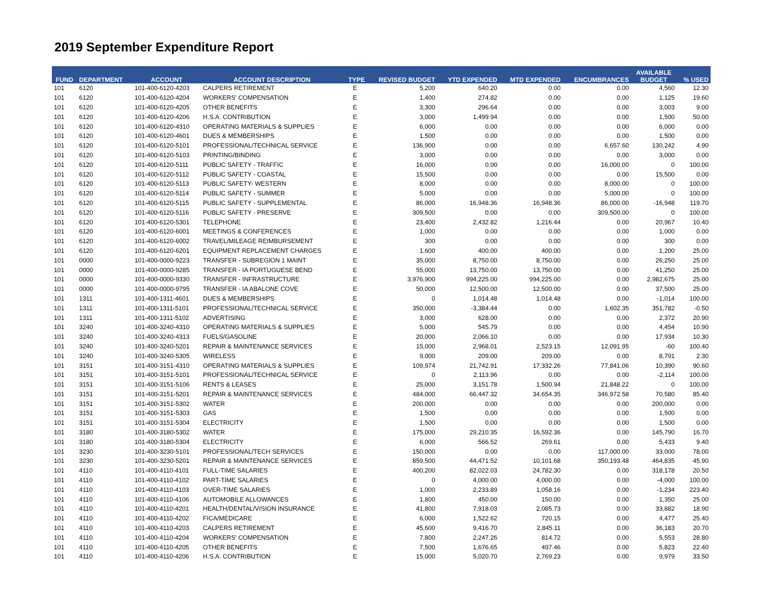2019 September Expenditure Report
| FUND | DEPARTMENT | ACCOUNT | ACCOUNT DESCRIPTION | TYPE | REVISED BUDGET | YTD EXPENDED | MTD EXPENDED | ENCUMBRANCES | AVAILABLE BUDGET | % USED |
| --- | --- | --- | --- | --- | --- | --- | --- | --- | --- | --- |
| 101 | 6120 | 101-400-6120-4203 | CALPERS RETIREMENT | E | 5,200 | 640.20 | 0.00 | 0.00 | 4,560 | 12.30 |
| 101 | 6120 | 101-400-6120-4204 | WORKERS' COMPENSATION | E | 1,400 | 274.82 | 0.00 | 0.00 | 1,125 | 19.60 |
| 101 | 6120 | 101-400-6120-4205 | OTHER BENEFITS | E | 3,300 | 296.64 | 0.00 | 0.00 | 3,003 | 9.00 |
| 101 | 6120 | 101-400-6120-4206 | H.S.A. CONTRIBUTION | E | 3,000 | 1,499.94 | 0.00 | 0.00 | 1,500 | 50.00 |
| 101 | 6120 | 101-400-6120-4310 | OPERATING MATERIALS & SUPPLIES | E | 6,000 | 0.00 | 0.00 | 0.00 | 6,000 | 0.00 |
| 101 | 6120 | 101-400-6120-4601 | DUES & MEMBERSHIPS | E | 1,500 | 0.00 | 0.00 | 0.00 | 1,500 | 0.00 |
| 101 | 6120 | 101-400-6120-5101 | PROFESSIONAL/TECHNICAL SERVICE | E | 136,900 | 0.00 | 0.00 | 6,657.60 | 130,242 | 4.90 |
| 101 | 6120 | 101-400-6120-5103 | PRINTING/BINDING | E | 3,000 | 0.00 | 0.00 | 0.00 | 3,000 | 0.00 |
| 101 | 6120 | 101-400-6120-5111 | PUBLIC SAFETY - TRAFFIC | E | 16,000 | 0.00 | 0.00 | 16,000.00 | 0 | 100.00 |
| 101 | 6120 | 101-400-6120-5112 | PUBLIC SAFETY - COASTAL | E | 15,500 | 0.00 | 0.00 | 0.00 | 15,500 | 0.00 |
| 101 | 6120 | 101-400-6120-5113 | PUBLIC SAFETY- WESTERN | E | 8,000 | 0.00 | 0.00 | 8,000.00 | 0 | 100.00 |
| 101 | 6120 | 101-400-6120-5114 | PUBLIC SAFETY - SUMMER | E | 5,000 | 0.00 | 0.00 | 5,000.00 | 0 | 100.00 |
| 101 | 6120 | 101-400-6120-5115 | PUBLIC SAFETY - SUPPLEMENTAL | E | 86,000 | 16,948.36 | 16,948.36 | 86,000.00 | -16,948 | 119.70 |
| 101 | 6120 | 101-400-6120-5116 | PUBLIC SAFETY - PRESERVE | E | 309,500 | 0.00 | 0.00 | 309,500.00 | 0 | 100.00 |
| 101 | 6120 | 101-400-6120-5301 | TELEPHONE | E | 23,400 | 2,432.82 | 1,216.44 | 0.00 | 20,967 | 10.40 |
| 101 | 6120 | 101-400-6120-6001 | MEETINGS & CONFERENCES | E | 1,000 | 0.00 | 0.00 | 0.00 | 1,000 | 0.00 |
| 101 | 6120 | 101-400-6120-6002 | TRAVEL/MILEAGE REIMBURSEMENT | E | 300 | 0.00 | 0.00 | 0.00 | 300 | 0.00 |
| 101 | 6120 | 101-400-6120-6201 | EQUIPMENT REPLACEMENT CHARGES | E | 1,600 | 400.00 | 400.00 | 0.00 | 1,200 | 25.00 |
| 101 | 0000 | 101-400-0000-9223 | TRANSFER - SUBREGION 1 MAINT | E | 35,000 | 8,750.00 | 8,750.00 | 0.00 | 26,250 | 25.00 |
| 101 | 0000 | 101-400-0000-9285 | TRANSFER - IA PORTUGUESE BEND | E | 55,000 | 13,750.00 | 13,750.00 | 0.00 | 41,250 | 25.00 |
| 101 | 0000 | 101-400-0000-9330 | TRANSFER - INFRASTRUCTURE | E | 3,976,900 | 994,225.00 | 994,225.00 | 0.00 | 2,982,675 | 25.00 |
| 101 | 0000 | 101-400-0000-9795 | TRANSFER - IA ABALONE COVE | E | 50,000 | 12,500.00 | 12,500.00 | 0.00 | 37,500 | 25.00 |
| 101 | 1311 | 101-400-1311-4601 | DUES & MEMBERSHIPS | E | 0 | 1,014.48 | 1,014.48 | 0.00 | -1,014 | 100.00 |
| 101 | 1311 | 101-400-1311-5101 | PROFESSIONAL/TECHNICAL SERVICE | E | 350,000 | -3,384.44 | 0.00 | 1,602.35 | 351,782 | -0.50 |
| 101 | 1311 | 101-400-1311-5102 | ADVERTISING | E | 3,000 | 628.00 | 0.00 | 0.00 | 2,372 | 20.90 |
| 101 | 3240 | 101-400-3240-4310 | OPERATING MATERIALS & SUPPLIES | E | 5,000 | 545.79 | 0.00 | 0.00 | 4,454 | 10.90 |
| 101 | 3240 | 101-400-3240-4313 | FUELS/GASOLINE | E | 20,000 | 2,066.10 | 0.00 | 0.00 | 17,934 | 10.30 |
| 101 | 3240 | 101-400-3240-5201 | REPAIR & MAINTENANCE SERVICES | E | 15,000 | 2,968.01 | 2,523.15 | 12,091.95 | -60 | 100.40 |
| 101 | 3240 | 101-400-3240-5305 | WIRELESS | E | 9,000 | 209.00 | 209.00 | 0.00 | 8,791 | 2.30 |
| 101 | 3151 | 101-400-3151-4310 | OPERATING MATERIALS & SUPPLIES | E | 109,974 | 21,742.91 | 17,332.26 | 77,841.06 | 10,390 | 90.60 |
| 101 | 3151 | 101-400-3151-5101 | PROFESSIONAL/TECHNICAL SERVICE | E | 0 | 2,113.96 | 0.00 | 0.00 | -2,114 | 100.00 |
| 101 | 3151 | 101-400-3151-5106 | RENTS & LEASES | E | 25,000 | 3,151.78 | 1,500.94 | 21,848.22 | 0 | 100.00 |
| 101 | 3151 | 101-400-3151-5201 | REPAIR & MAINTENANCE SERVICES | E | 484,000 | 66,447.32 | 34,654.35 | 346,972.58 | 70,580 | 85.40 |
| 101 | 3151 | 101-400-3151-5302 | WATER | E | 200,000 | 0.00 | 0.00 | 0.00 | 200,000 | 0.00 |
| 101 | 3151 | 101-400-3151-5303 | GAS | E | 1,500 | 0.00 | 0.00 | 0.00 | 1,500 | 0.00 |
| 101 | 3151 | 101-400-3151-5304 | ELECTRICITY | E | 1,500 | 0.00 | 0.00 | 0.00 | 1,500 | 0.00 |
| 101 | 3180 | 101-400-3180-5302 | WATER | E | 175,000 | 29,210.35 | 16,592.36 | 0.00 | 145,790 | 16.70 |
| 101 | 3180 | 101-400-3180-5304 | ELECTRICITY | E | 6,000 | 566.52 | 269.61 | 0.00 | 5,433 | 9.40 |
| 101 | 3230 | 101-400-3230-5101 | PROFESSIONAL/TECH SERVICES | E | 150,000 | 0.00 | 0.00 | 117,000.00 | 33,000 | 78.00 |
| 101 | 3230 | 101-400-3230-5201 | REPAIR & MAINTENANCE SERVICES | E | 859,500 | 44,471.52 | 10,101.68 | 350,193.48 | 464,835 | 45.90 |
| 101 | 4110 | 101-400-4110-4101 | FULL-TIME SALARIES | E | 400,200 | 82,022.03 | 24,782.30 | 0.00 | 318,178 | 20.50 |
| 101 | 4110 | 101-400-4110-4102 | PART-TIME SALARIES | E | 0 | 4,000.00 | 4,000.00 | 0.00 | -4,000 | 100.00 |
| 101 | 4110 | 101-400-4110-4103 | OVER-TIME SALARIES | E | 1,000 | 2,233.89 | 1,058.16 | 0.00 | -1,234 | 223.40 |
| 101 | 4110 | 101-400-4110-4106 | AUTOMOBILE ALLOWANCES | E | 1,800 | 450.00 | 150.00 | 0.00 | 1,350 | 25.00 |
| 101 | 4110 | 101-400-4110-4201 | HEALTH/DENTAL/VISION INSURANCE | E | 41,800 | 7,918.03 | 2,085.73 | 0.00 | 33,882 | 18.90 |
| 101 | 4110 | 101-400-4110-4202 | FICA/MEDICARE | E | 6,000 | 1,522.62 | 720.15 | 0.00 | 4,477 | 25.40 |
| 101 | 4110 | 101-400-4110-4203 | CALPERS RETIREMENT | E | 45,600 | 9,416.70 | 2,845.11 | 0.00 | 36,183 | 20.70 |
| 101 | 4110 | 101-400-4110-4204 | WORKERS' COMPENSATION | E | 7,800 | 2,247.26 | 814.72 | 0.00 | 5,553 | 28.80 |
| 101 | 4110 | 101-400-4110-4205 | OTHER BENEFITS | E | 7,500 | 1,676.65 | 497.46 | 0.00 | 5,823 | 22.40 |
| 101 | 4110 | 101-400-4110-4206 | H.S.A. CONTRIBUTION | E | 15,000 | 5,020.70 | 2,769.23 | 0.00 | 9,979 | 33.50 |